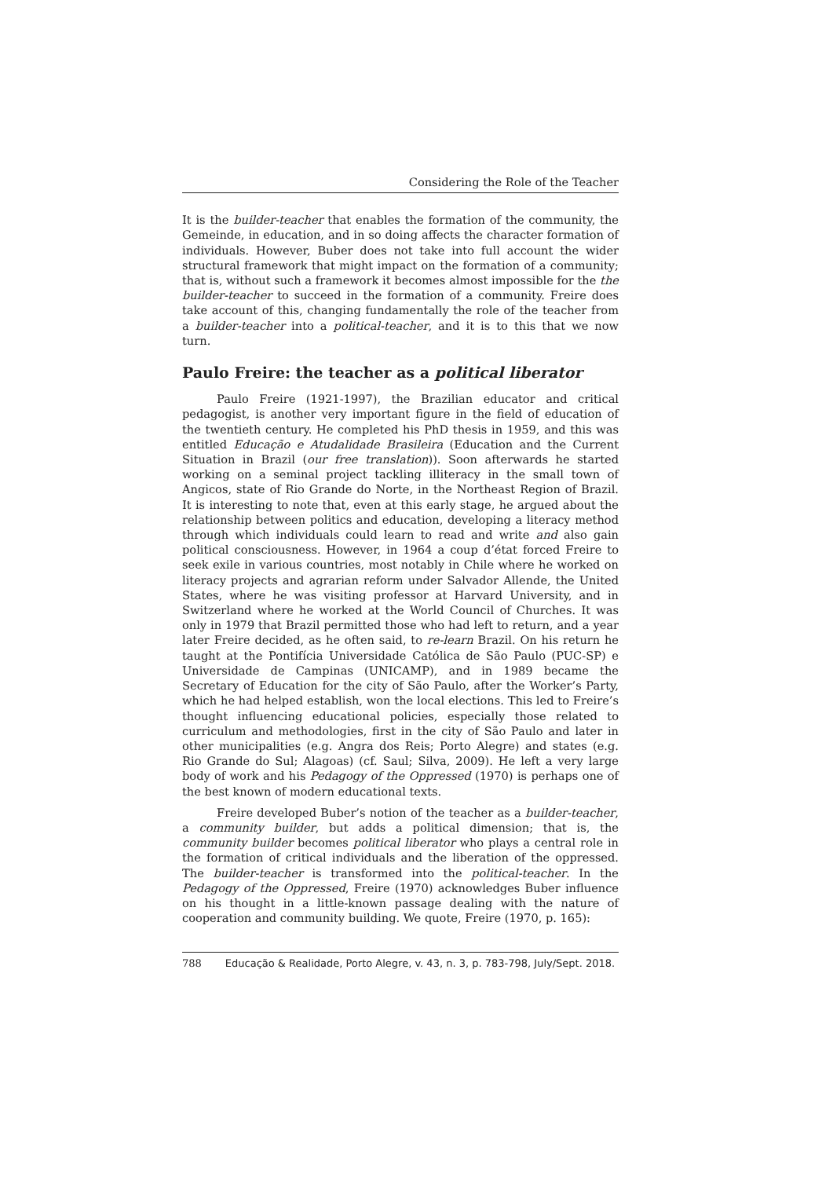Considering the Role of the Teacher
It is the builder-teacher that enables the formation of the community, the Gemeinde, in education, and in so doing affects the character formation of individuals. However, Buber does not take into full account the wider structural framework that might impact on the formation of a community; that is, without such a framework it becomes almost impossible for the the builder-teacher to succeed in the formation of a community. Freire does take account of this, changing fundamentally the role of the teacher from a builder-teacher into a political-teacher, and it is to this that we now turn.
Paulo Freire: the teacher as a political liberator
Paulo Freire (1921-1997), the Brazilian educator and critical pedagogist, is another very important figure in the field of education of the twentieth century. He completed his PhD thesis in 1959, and this was entitled Educação e Atudalidade Brasileira (Education and the Current Situation in Brazil (our free translation)). Soon afterwards he started working on a seminal project tackling illiteracy in the small town of Angicos, state of Rio Grande do Norte, in the Northeast Region of Brazil. It is interesting to note that, even at this early stage, he argued about the relationship between politics and education, developing a literacy method through which individuals could learn to read and write and also gain political consciousness. However, in 1964 a coup d’état forced Freire to seek exile in various countries, most notably in Chile where he worked on literacy projects and agrarian reform under Salvador Allende, the United States, where he was visiting professor at Harvard University, and in Switzerland where he worked at the World Council of Churches. It was only in 1979 that Brazil permitted those who had left to return, and a year later Freire decided, as he often said, to re-learn Brazil. On his return he taught at the Pontifícia Universidade Católica de São Paulo (PUC-SP) e Universidade de Campinas (UNICAMP), and in 1989 became the Secretary of Education for the city of São Paulo, after the Worker’s Party, which he had helped establish, won the local elections. This led to Freire’s thought influencing educational policies, especially those related to curriculum and methodologies, first in the city of São Paulo and later in other municipalities (e.g. Angra dos Reis; Porto Alegre) and states (e.g. Rio Grande do Sul; Alagoas) (cf. Saul; Silva, 2009). He left a very large body of work and his Pedagogy of the Oppressed (1970) is perhaps one of the best known of modern educational texts.
Freire developed Buber’s notion of the teacher as a builder-teacher, a community builder, but adds a political dimension; that is, the community builder becomes political liberator who plays a central role in the formation of critical individuals and the liberation of the oppressed. The builder-teacher is transformed into the political-teacher. In the Pedagogy of the Oppressed, Freire (1970) acknowledges Buber influence on his thought in a little-known passage dealing with the nature of cooperation and community building. We quote, Freire (1970, p. 165):
788 Educação & Realidade, Porto Alegre, v. 43, n. 3, p. 783-798, July/Sept. 2018.